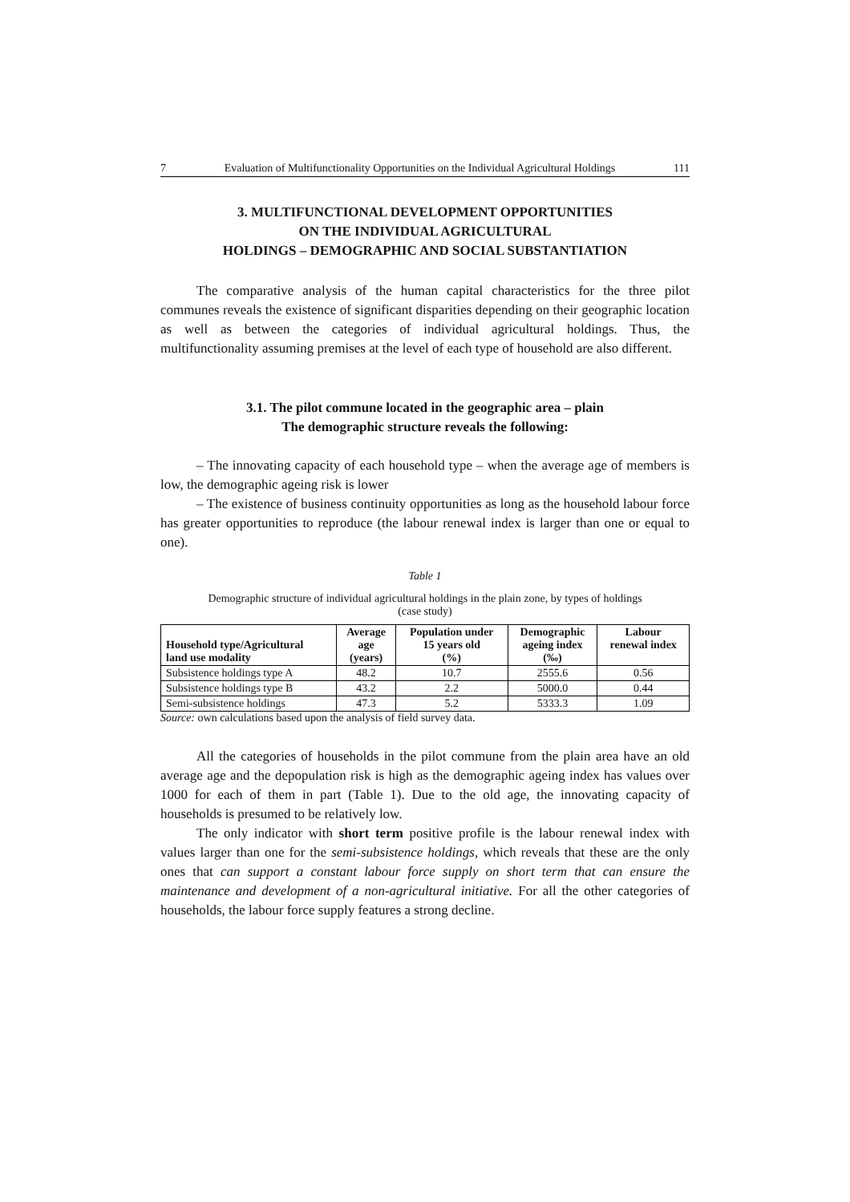7 Evaluation of Multifunctionality Opportunities on the Individual Agricultural Holdings 111
3. MULTIFUNCTIONAL DEVELOPMENT OPPORTUNITIES
ON THE INDIVIDUAL AGRICULTURAL
HOLDINGS – DEMOGRAPHIC AND SOCIAL SUBSTANTIATION
The comparative analysis of the human capital characteristics for the three pilot communes reveals the existence of significant disparities depending on their geographic location as well as between the categories of individual agricultural holdings. Thus, the multifunctionality assuming premises at the level of each type of household are also different.
3.1. The pilot commune located in the geographic area – plain
The demographic structure reveals the following:
– The innovating capacity of each household type – when the average age of members is low, the demographic ageing risk is lower
– The existence of business continuity opportunities as long as the household labour force has greater opportunities to reproduce (the labour renewal index is larger than one or equal to one).
Table 1
Demographic structure of individual agricultural holdings in the plain zone, by types of holdings
(case study)
| Household type/Agricultural land use modality | Average age (years) | Population under 15 years old (%) | Demographic ageing index (‰) | Labour renewal index |
| --- | --- | --- | --- | --- |
| Subsistence holdings type A | 48.2 | 10.7 | 2555.6 | 0.56 |
| Subsistence holdings type B | 43.2 | 2.2 | 5000.0 | 0.44 |
| Semi-subsistence holdings | 47.3 | 5.2 | 5333.3 | 1.09 |
Source: own calculations based upon the analysis of field survey data.
All the categories of households in the pilot commune from the plain area have an old average age and the depopulation risk is high as the demographic ageing index has values over 1000 for each of them in part (Table 1). Due to the old age, the innovating capacity of households is presumed to be relatively low.
The only indicator with short term positive profile is the labour renewal index with values larger than one for the semi-subsistence holdings, which reveals that these are the only ones that can support a constant labour force supply on short term that can ensure the maintenance and development of a non-agricultural initiative. For all the other categories of households, the labour force supply features a strong decline.